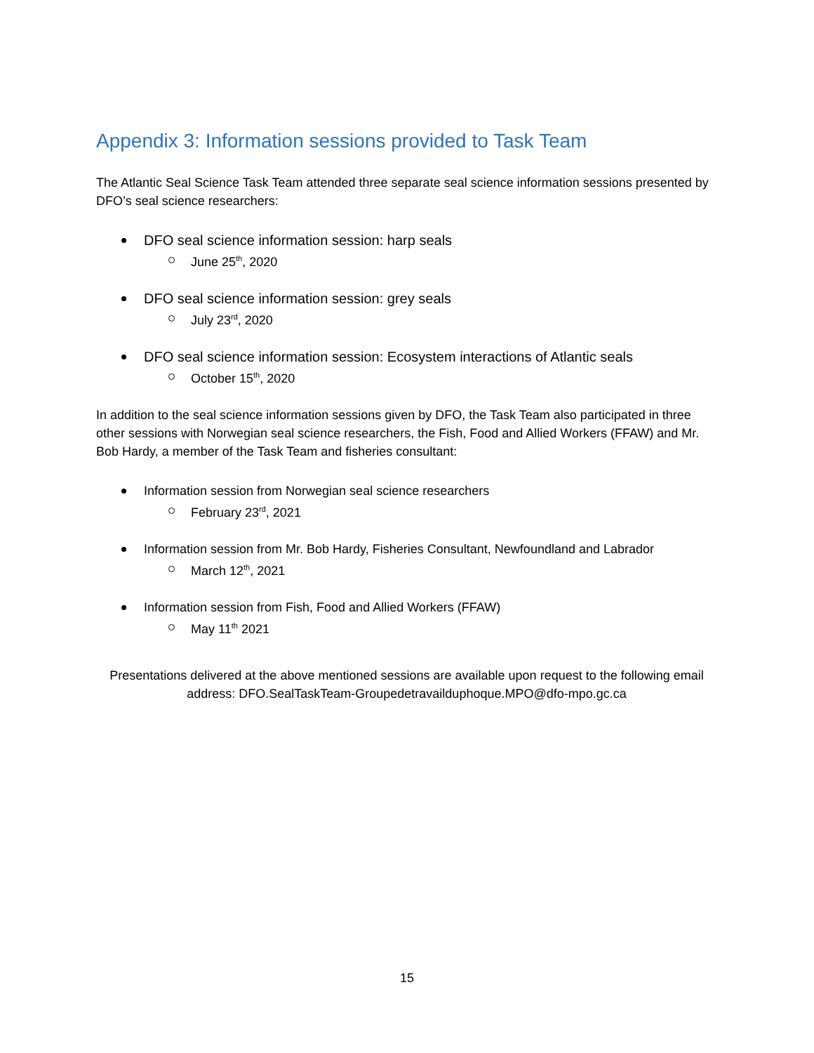Appendix 3: Information sessions provided to Task Team
The Atlantic Seal Science Task Team attended three separate seal science information sessions presented by DFO’s seal science researchers:
DFO seal science information session: harp seals
June 25<sup>th</sup>, 2020
DFO seal science information session: grey seals
July 23<sup>rd</sup>, 2020
DFO seal science information session: Ecosystem interactions of Atlantic seals
October 15<sup>th</sup>, 2020
In addition to the seal science information sessions given by DFO, the Task Team also participated in three other sessions with Norwegian seal science researchers, the Fish, Food and Allied Workers (FFAW) and Mr. Bob Hardy, a member of the Task Team and fisheries consultant:
Information session from Norwegian seal science researchers
February 23<sup>rd</sup>, 2021
Information session from Mr. Bob Hardy, Fisheries Consultant, Newfoundland and Labrador
March 12<sup>th</sup>, 2021
Information session from Fish, Food and Allied Workers (FFAW)
May 11<sup>th</sup> 2021
Presentations delivered at the above mentioned sessions are available upon request to the following email address: DFO.SealTaskTeam-Groupedetravailduphoque.MPO@dfo-mpo.gc.ca
15